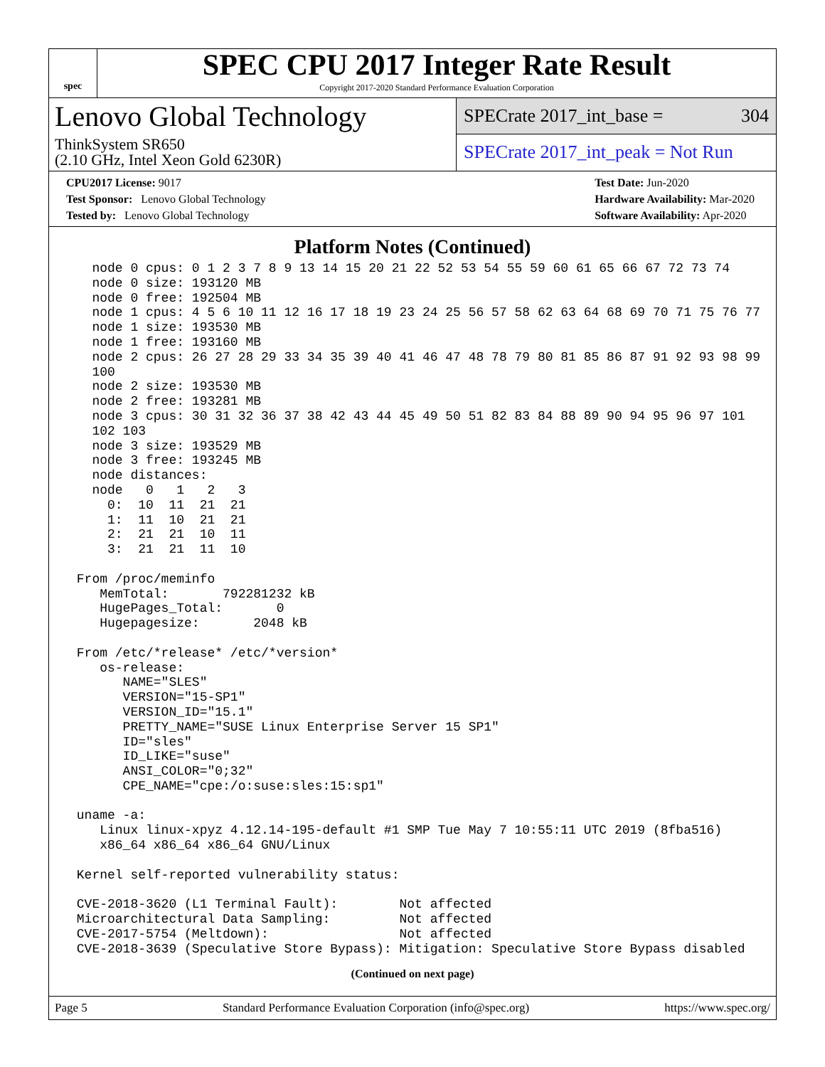spec
SPEC CPU 2017 Integer Rate Result
Copyright 2017-2020 Standard Performance Evaluation Corporation
Lenovo Global Technology
ThinkSystem SR650
(2.10 GHz, Intel Xeon Gold 6230R)
SPECrate 2017_int_base = 304
SPECrate 2017_int_peak = Not Run
CPU2017 License: 9017
Test Sponsor: Lenovo Global Technology
Tested by: Lenovo Global Technology
Test Date: Jun-2020
Hardware Availability: Mar-2020
Software Availability: Apr-2020
Platform Notes (Continued)
   node 0 cpus: 0 1 2 3 7 8 9 13 14 15 20 21 22 52 53 54 55 59 60 61 65 66 67 72 73 74
   node 0 size: 193120 MB
   node 0 free: 192504 MB
   node 1 cpus: 4 5 6 10 11 12 16 17 18 19 23 24 25 56 57 58 62 63 64 68 69 70 71 75 76 77
   node 1 size: 193530 MB
   node 1 free: 193160 MB
   node 2 cpus: 26 27 28 29 33 34 35 39 40 41 46 47 48 78 79 80 81 85 86 87 91 92 93 98 99
   100
   node 2 size: 193530 MB
   node 2 free: 193281 MB
   node 3 cpus: 30 31 32 36 37 38 42 43 44 45 49 50 51 82 83 84 88 89 90 94 95 96 97 101
   102 103
   node 3 size: 193529 MB
   node 3 free: 193245 MB
   node distances:
   node   0   1   2   3
     0:  10  11  21  21
     1:  11  10  21  21
     2:  21  21  10  11
     3:  21  21  11  10

 From /proc/meminfo
    MemTotal:       792281232 kB
    HugePages_Total:       0
    Hugepagesize:       2048 kB

 From /etc/*release* /etc/*version*
    os-release:
       NAME="SLES"
       VERSION="15-SP1"
       VERSION_ID="15.1"
       PRETTY_NAME="SUSE Linux Enterprise Server 15 SP1"
       ID="sles"
       ID_LIKE="suse"
       ANSI_COLOR="0;32"
       CPE_NAME="cpe:/o:suse:sles:15:sp1"

 uname -a:
    Linux linux-xpyz 4.12.14-195-default #1 SMP Tue May 7 10:55:11 UTC 2019 (8fba516)
    x86_64 x86_64 x86_64 GNU/Linux

 Kernel self-reported vulnerability status:

 CVE-2018-3620 (L1 Terminal Fault):        Not affected
 Microarchitectural Data Sampling:         Not affected
 CVE-2017-5754 (Meltdown):                 Not affected
 CVE-2018-3639 (Speculative Store Bypass): Mitigation: Speculative Store Bypass disabled
(Continued on next page)
Page 5 Standard Performance Evaluation Corporation (info@spec.org) https://www.spec.org/